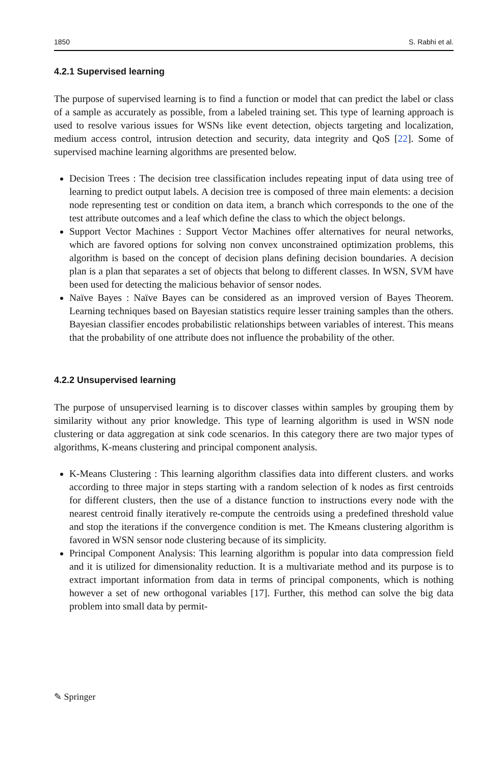1850 S. Rabhi et al.
4.2.1 Supervised learning
The purpose of supervised learning is to find a function or model that can predict the label or class of a sample as accurately as possible, from a labeled training set. This type of learning approach is used to resolve various issues for WSNs like event detection, objects targeting and localization, medium access control, intrusion detection and security, data integrity and QoS [22]. Some of supervised machine learning algorithms are presented below.
Decision Trees : The decision tree classification includes repeating input of data using tree of learning to predict output labels. A decision tree is composed of three main elements: a decision node representing test or condition on data item, a branch which corresponds to the one of the test attribute outcomes and a leaf which define the class to which the object belongs.
Support Vector Machines : Support Vector Machines offer alternatives for neural networks, which are favored options for solving non convex unconstrained optimization problems, this algorithm is based on the concept of decision plans defining decision boundaries. A decision plan is a plan that separates a set of objects that belong to different classes. In WSN, SVM have been used for detecting the malicious behavior of sensor nodes.
Naïve Bayes : Naïve Bayes can be considered as an improved version of Bayes Theorem. Learning techniques based on Bayesian statistics require lesser training samples than the others. Bayesian classifier encodes probabilistic relationships between variables of interest. This means that the probability of one attribute does not influence the probability of the other.
4.2.2 Unsupervised learning
The purpose of unsupervised learning is to discover classes within samples by grouping them by similarity without any prior knowledge. This type of learning algorithm is used in WSN node clustering or data aggregation at sink code scenarios. In this category there are two major types of algorithms, K-means clustering and principal component analysis.
K-Means Clustering : This learning algorithm classifies data into different clusters. and works according to three major in steps starting with a random selection of k nodes as first centroids for different clusters, then the use of a distance function to instructions every node with the nearest centroid finally iteratively re-compute the centroids using a predefined threshold value and stop the iterations if the convergence condition is met. The Kmeans clustering algorithm is favored in WSN sensor node clustering because of its simplicity.
Principal Component Analysis: This learning algorithm is popular into data compression field and it is utilized for dimensionality reduction. It is a multivariate method and its purpose is to extract important information from data in terms of principal components, which is nothing however a set of new orthogonal variables [17]. Further, this method can solve the big data problem into small data by permit-
✎ Springer